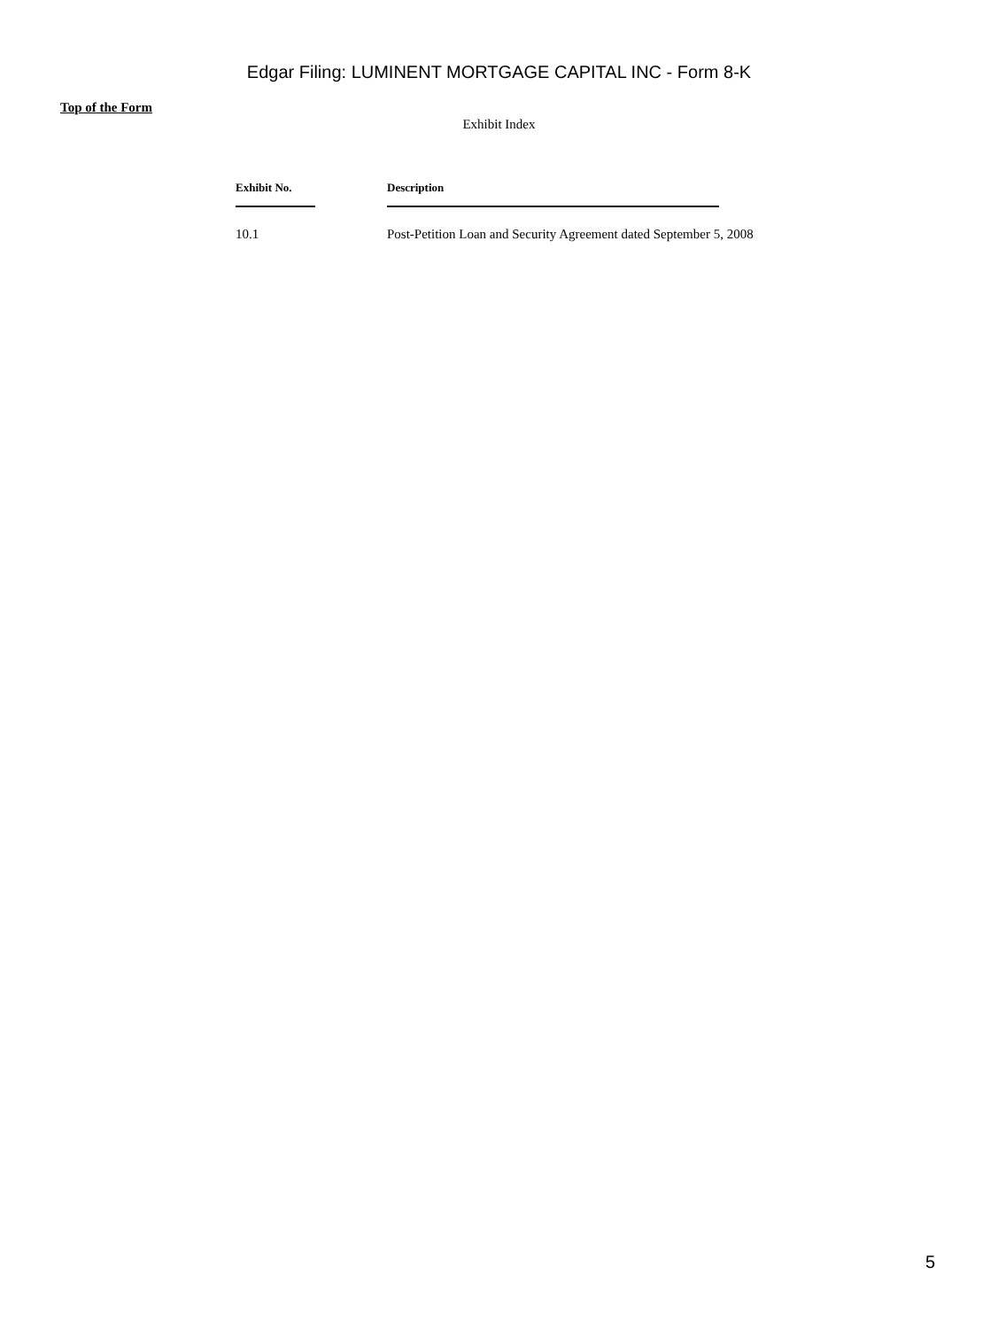Edgar Filing: LUMINENT MORTGAGE CAPITAL INC - Form 8-K
Top of the Form
Exhibit Index
| Exhibit No. | Description |
| --- | --- |
| 10.1 | Post-Petition Loan and Security Agreement dated September 5, 2008 |
5